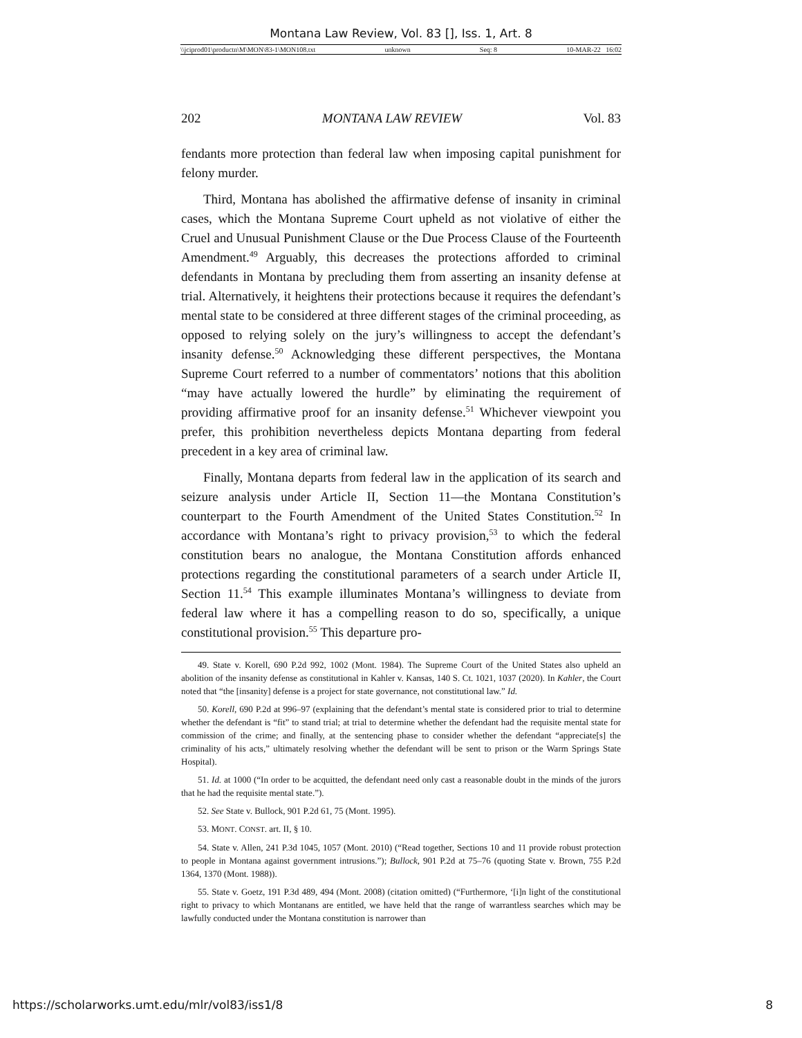Montana Law Review, Vol. 83 [], Iss. 1, Art. 8
\\jciprod01\productn\M\MON\83-1\MON108.txt unknown Seq: 8 10-MAR-22 16:02
202 MONTANA LAW REVIEW Vol. 83
fendants more protection than federal law when imposing capital punishment for felony murder.
Third, Montana has abolished the affirmative defense of insanity in criminal cases, which the Montana Supreme Court upheld as not violative of either the Cruel and Unusual Punishment Clause or the Due Process Clause of the Fourteenth Amendment.<sup>49</sup> Arguably, this decreases the protections afforded to criminal defendants in Montana by precluding them from asserting an insanity defense at trial. Alternatively, it heightens their protections because it requires the defendant’s mental state to be considered at three different stages of the criminal proceeding, as opposed to relying solely on the jury’s willingness to accept the defendant’s insanity defense.<sup>50</sup> Acknowledging these different perspectives, the Montana Supreme Court referred to a number of commentators’ notions that this abolition “may have actually lowered the hurdle” by eliminating the requirement of providing affirmative proof for an insanity defense.<sup>51</sup> Whichever viewpoint you prefer, this prohibition nevertheless depicts Montana departing from federal precedent in a key area of criminal law.
Finally, Montana departs from federal law in the application of its search and seizure analysis under Article II, Section 11—the Montana Constitution’s counterpart to the Fourth Amendment of the United States Constitution.<sup>52</sup> In accordance with Montana’s right to privacy provision,<sup>53</sup> to which the federal constitution bears no analogue, the Montana Constitution affords enhanced protections regarding the constitutional parameters of a search under Article II, Section 11.<sup>54</sup> This example illuminates Montana’s willingness to deviate from federal law where it has a compelling reason to do so, specifically, a unique constitutional provision.<sup>55</sup> This departure pro-
49. State v. Korell, 690 P.2d 992, 1002 (Mont. 1984). The Supreme Court of the United States also upheld an abolition of the insanity defense as constitutional in Kahler v. Kansas, 140 S. Ct. 1021, 1037 (2020). In Kahler, the Court noted that “the [insanity] defense is a project for state governance, not constitutional law.” Id.
50. Korell, 690 P.2d at 996–97 (explaining that the defendant’s mental state is considered prior to trial to determine whether the defendant is “fit” to stand trial; at trial to determine whether the defendant had the requisite mental state for commission of the crime; and finally, at the sentencing phase to consider whether the defendant “appreciate[s] the criminality of his acts,” ultimately resolving whether the defendant will be sent to prison or the Warm Springs State Hospital).
51. Id. at 1000 (“In order to be acquitted, the defendant need only cast a reasonable doubt in the minds of the jurors that he had the requisite mental state.”).
52. See State v. Bullock, 901 P.2d 61, 75 (Mont. 1995).
53. MONT. CONST. art. II, § 10.
54. State v. Allen, 241 P.3d 1045, 1057 (Mont. 2010) (“Read together, Sections 10 and 11 provide robust protection to people in Montana against government intrusions.”); Bullock, 901 P.2d at 75–76 (quoting State v. Brown, 755 P.2d 1364, 1370 (Mont. 1988)).
55. State v. Goetz, 191 P.3d 489, 494 (Mont. 2008) (citation omitted) (“Furthermore, ‘[i]n light of the constitutional right to privacy to which Montanans are entitled, we have held that the range of warrantless searches which may be lawfully conducted under the Montana constitution is narrower than
https://scholarworks.umt.edu/mlr/vol83/iss1/8 8